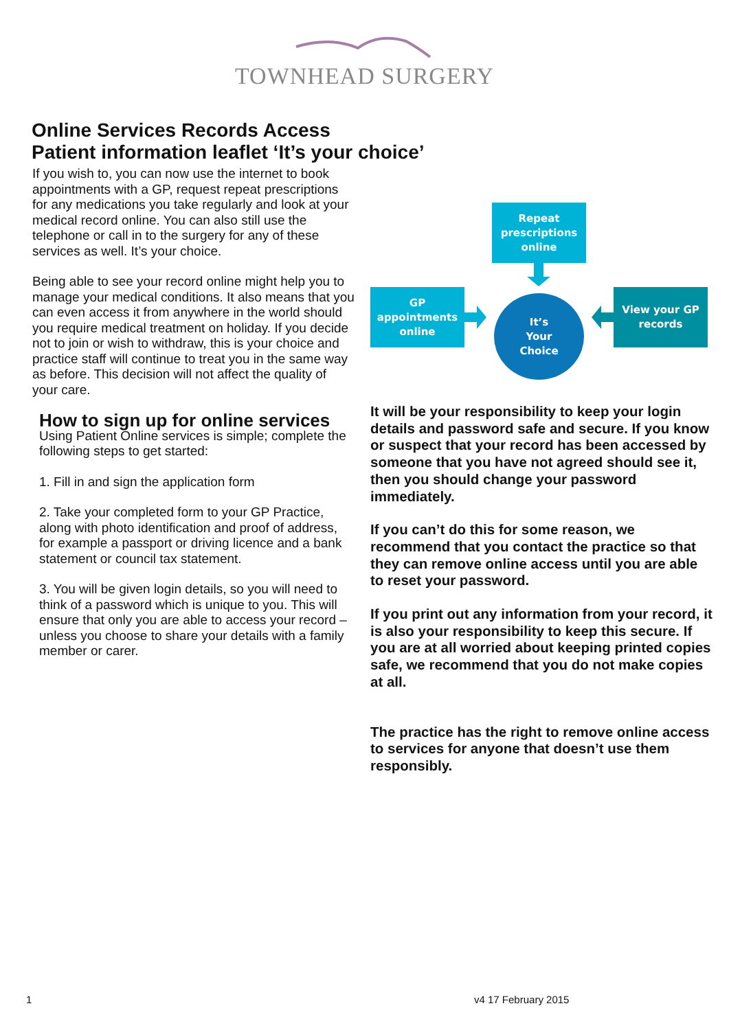TOWNHEAD SURGERY
Online Services Records Access
Patient information leaflet ‘It’s your choice’
If you wish to, you can now use the internet to book appointments with a GP, request repeat prescriptions for any medications you take regularly and look at your medical record online. You can also still use the telephone or call in to the surgery for any of these services as well. It’s your choice.
Being able to see your record online might help you to manage your medical conditions. It also means that you can even access it from anywhere in the world should you require medical treatment on holiday. If you decide not to join or wish to withdraw, this is your choice and practice staff will continue to treat you in the same way as before. This decision will not affect the quality of your care.
How to sign up for online services
Using Patient Online services is simple; complete the following steps to get started:
1. Fill in and sign the application form
2. Take your completed form to your GP Practice, along with photo identification and proof of address, for example a passport or driving licence and a bank statement or council tax statement.
3. You will be given login details, so you will need to think of a password which is unique to you. This will ensure that only you are able to access your record – unless you choose to share your details with a family member or carer.
Repeat
prescriptions
online
GP
appointments
online
It’s
Your
Choice
View your GP
records
It will be your responsibility to keep your login details and password safe and secure. If you know or suspect that your record has been accessed by someone that you have not agreed should see it, then you should change your password immediately.
If you can’t do this for some reason, we recommend that you contact the practice so that they can remove online access until you are able to reset your password.
If you print out any information from your record, it is also your responsibility to keep this secure. If you are at all worried about keeping printed copies safe, we recommend that you do not make copies at all.
The practice has the right to remove online access to services for anyone that doesn’t use them responsibly.
1 v4 17 February 2015